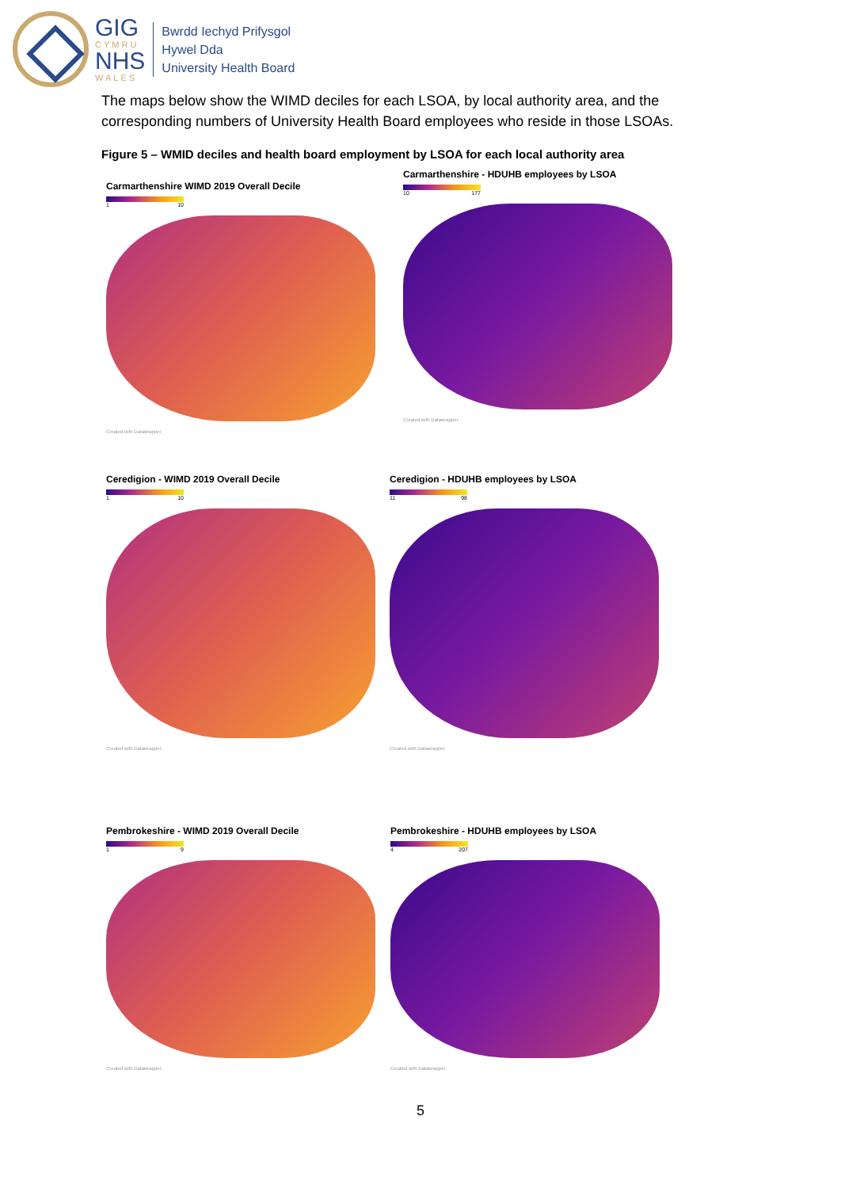GIG
CYMRU
NHS
WALES
Bwrdd Iechyd Prifysgol
Hywel Dda
University Health Board
The maps below show the WIMD deciles for each LSOA, by local authority area, and the corresponding numbers of University Health Board employees who reside in those LSOAs.
Figure 5 – WMID deciles and health board employment by LSOA for each local authority area
Carmarthenshire WIMD 2019 Overall Decile
1 10
Created with Datawrapper
Carmarthenshire - HDUHB employees by LSOA
10 177
Created with Datawrapper
Ceredigion - WIMD 2019 Overall Decile
1 10
Created with Datawrapper
Ceredigion - HDUHB employees by LSOA
11 98
Created with Datawrapper
Pembrokeshire - WIMD 2019 Overall Decile
1 9
Created with Datawrapper
Pembrokeshire - HDUHB employees by LSOA
4 207
Created with Datawrapper
5